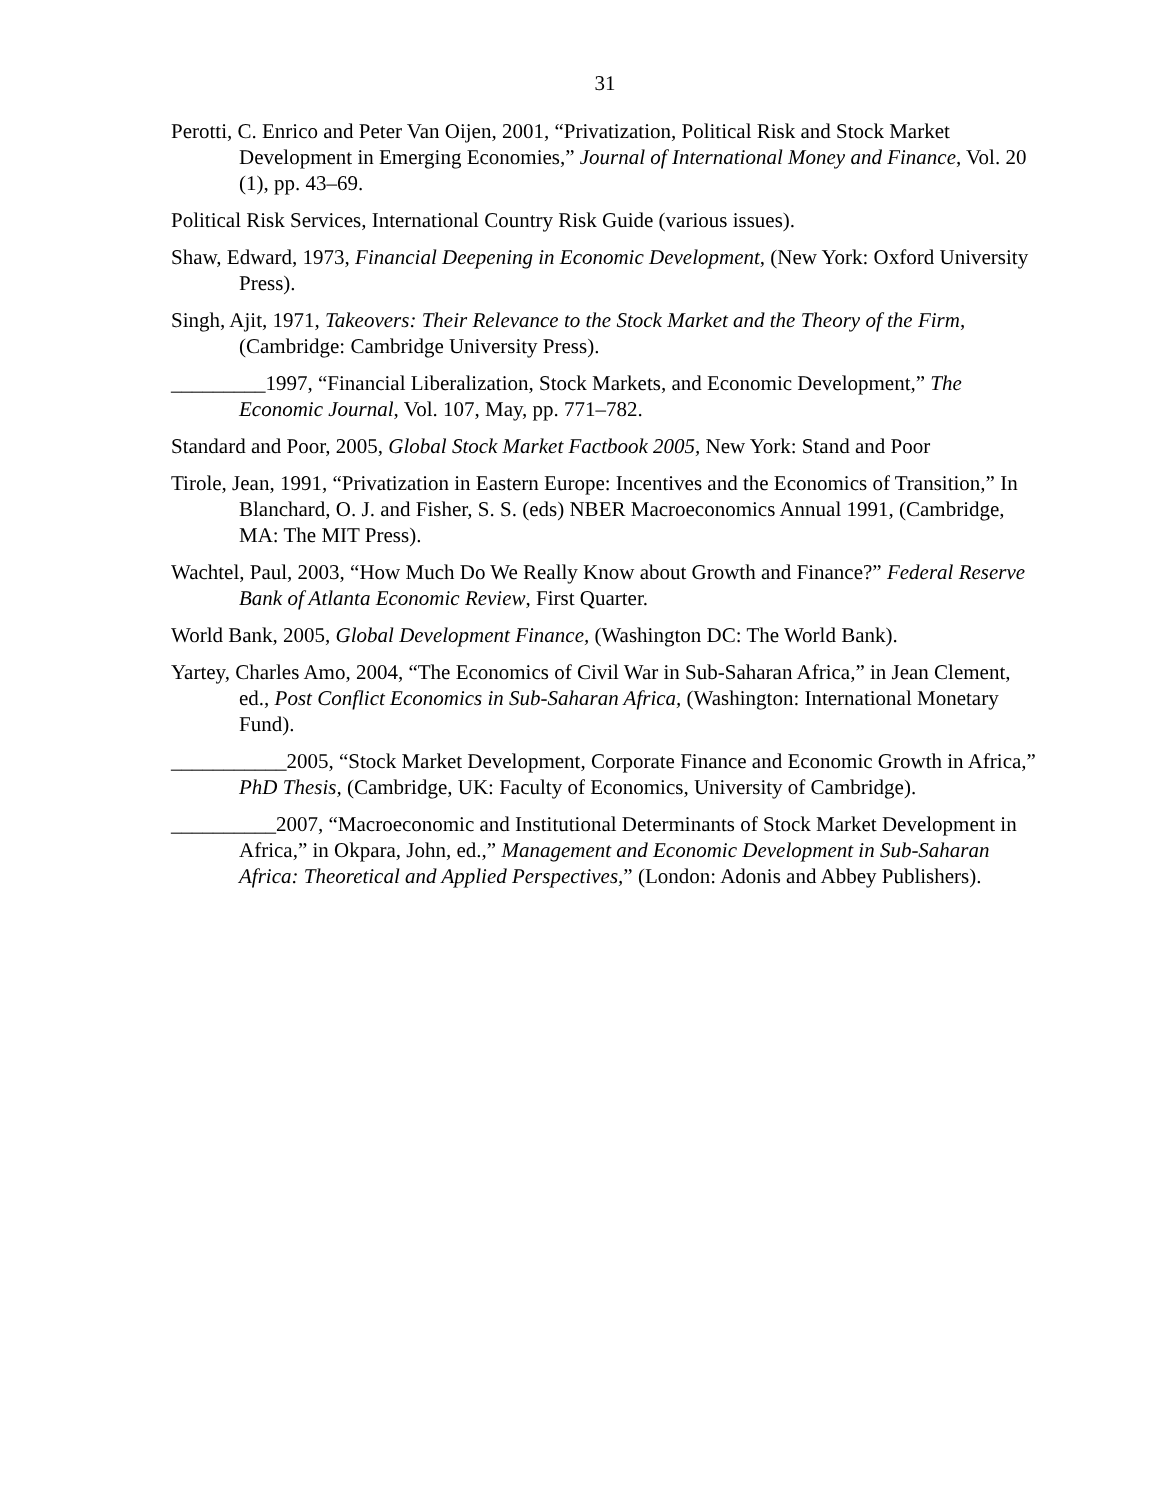31
Perotti, C. Enrico and Peter Van Oijen, 2001, “Privatization, Political Risk and Stock Market Development in Emerging Economies,” Journal of International Money and Finance, Vol. 20 (1), pp. 43–69.
Political Risk Services, International Country Risk Guide (various issues).
Shaw, Edward, 1973, Financial Deepening in Economic Development, (New York: Oxford University Press).
Singh, Ajit, 1971, Takeovers: Their Relevance to the Stock Market and the Theory of the Firm, (Cambridge: Cambridge University Press).
_________1997, “Financial Liberalization, Stock Markets, and Economic Development,” The Economic Journal, Vol. 107, May, pp. 771–782.
Standard and Poor, 2005, Global Stock Market Factbook 2005, New York: Stand and Poor
Tirole, Jean, 1991, “Privatization in Eastern Europe: Incentives and the Economics of Transition,” In Blanchard, O. J. and Fisher, S. S. (eds) NBER Macroeconomics Annual 1991, (Cambridge, MA: The MIT Press).
Wachtel, Paul, 2003, “How Much Do We Really Know about Growth and Finance?” Federal Reserve Bank of Atlanta Economic Review, First Quarter.
World Bank, 2005, Global Development Finance, (Washington DC: The World Bank).
Yartey, Charles Amo, 2004, “The Economics of Civil War in Sub-Saharan Africa,” in Jean Clement, ed., Post Conflict Economics in Sub-Saharan Africa, (Washington: International Monetary Fund).
___________2005, “Stock Market Development, Corporate Finance and Economic Growth in Africa,” PhD Thesis, (Cambridge, UK: Faculty of Economics, University of Cambridge).
__________2007, “Macroeconomic and Institutional Determinants of Stock Market Development in Africa,” in Okpara, John, ed.,” Management and Economic Development in Sub-Saharan Africa: Theoretical and Applied Perspectives,” (London: Adonis and Abbey Publishers).